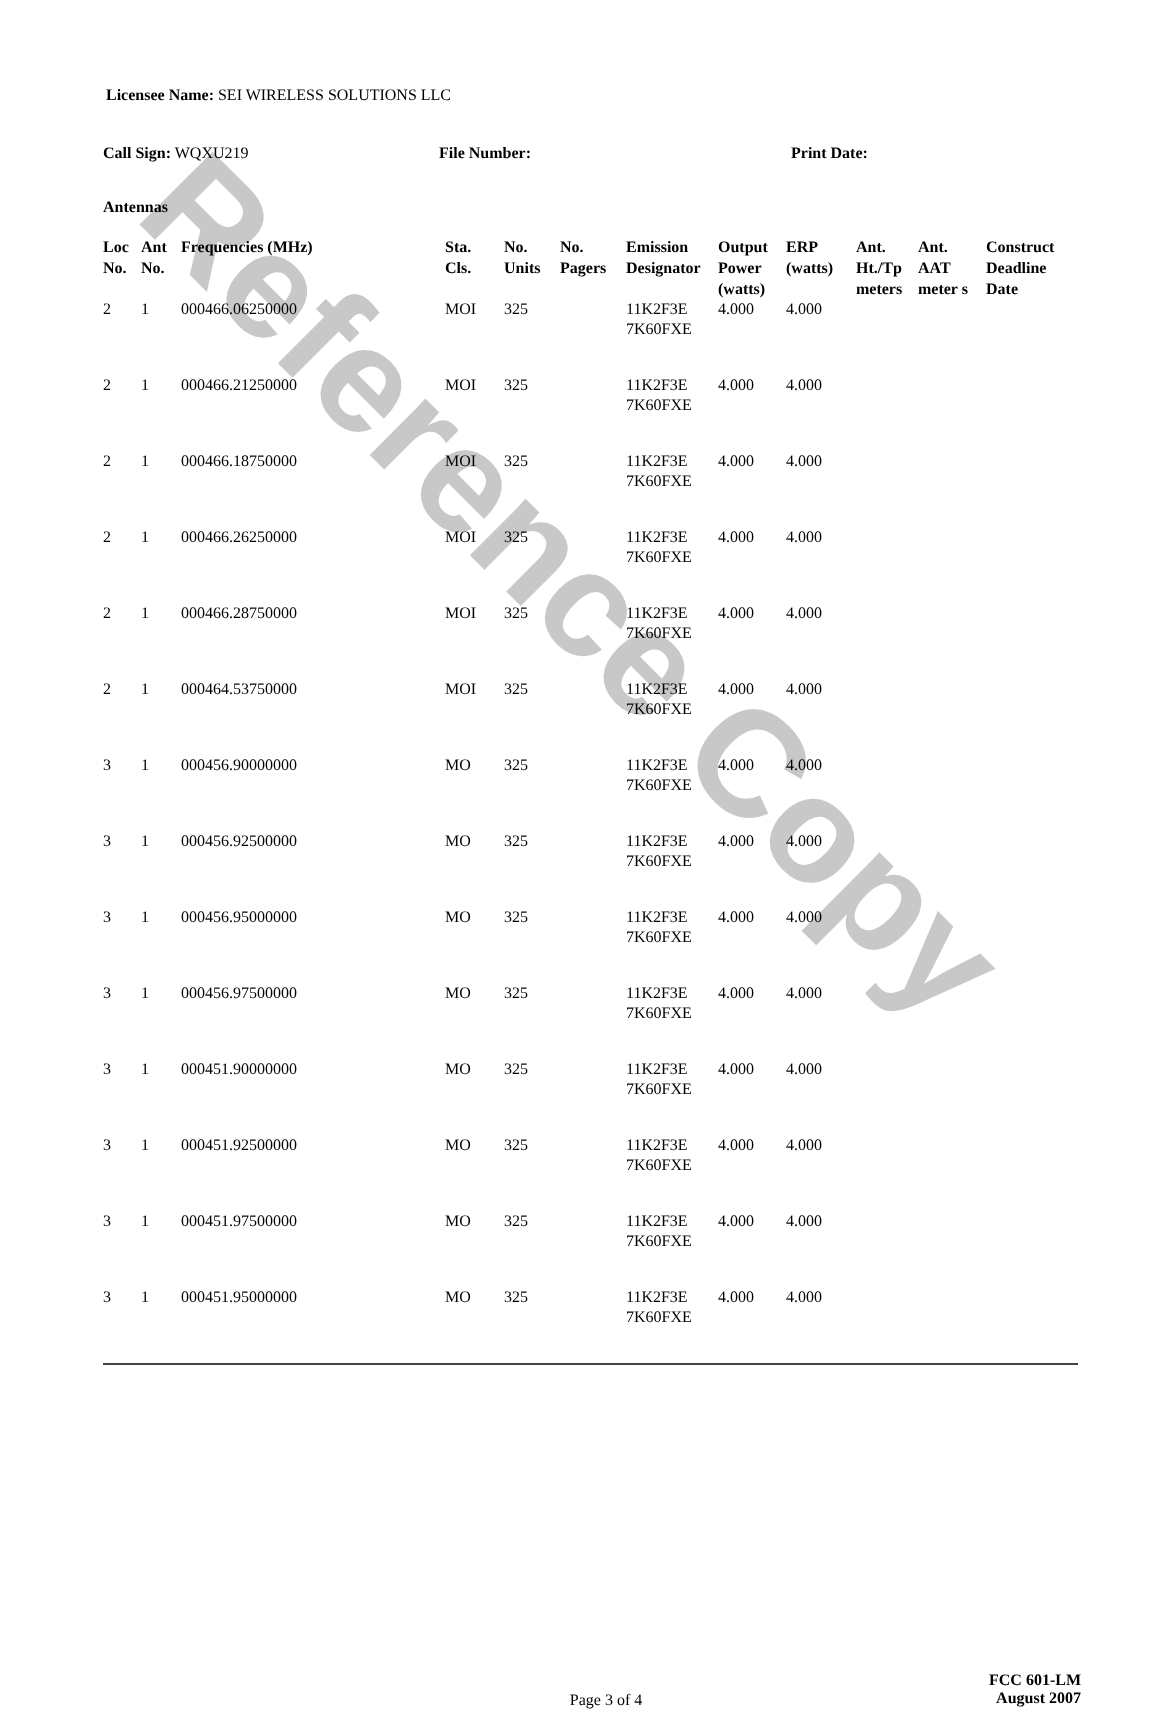Reference Copy
Licensee Name: SEI WIRELESS SOLUTIONS LLC
Call Sign: WQXU219 File Number: Print Date:
Antennas
| Loc No. | Ant No. | Frequencies (MHz) | Sta. Cls. | No. Units | No. Pagers | Emission Designator | Output Power (watts) | ERP (watts) | Ant. Ht./Tp meters | Ant. AAT meter s | Construct Deadline Date |
| --- | --- | --- | --- | --- | --- | --- | --- | --- | --- | --- | --- |
| 2 | 1 | 000466.06250000 | MOI | 325 | | 11K2F3E 7K60FXE | 4.000 | 4.000 | | | |
| 2 | 1 | 000466.21250000 | MOI | 325 | | 11K2F3E 7K60FXE | 4.000 | 4.000 | | | |
| 2 | 1 | 000466.18750000 | MOI | 325 | | 11K2F3E 7K60FXE | 4.000 | 4.000 | | | |
| 2 | 1 | 000466.26250000 | MOI | 325 | | 11K2F3E 7K60FXE | 4.000 | 4.000 | | | |
| 2 | 1 | 000466.28750000 | MOI | 325 | | 11K2F3E 7K60FXE | 4.000 | 4.000 | | | |
| 2 | 1 | 000464.53750000 | MOI | 325 | | 11K2F3E 7K60FXE | 4.000 | 4.000 | | | |
| 3 | 1 | 000456.90000000 | MO | 325 | | 11K2F3E 7K60FXE | 4.000 | 4.000 | | | |
| 3 | 1 | 000456.92500000 | MO | 325 | | 11K2F3E 7K60FXE | 4.000 | 4.000 | | | |
| 3 | 1 | 000456.95000000 | MO | 325 | | 11K2F3E 7K60FXE | 4.000 | 4.000 | | | |
| 3 | 1 | 000456.97500000 | MO | 325 | | 11K2F3E 7K60FXE | 4.000 | 4.000 | | | |
| 3 | 1 | 000451.90000000 | MO | 325 | | 11K2F3E 7K60FXE | 4.000 | 4.000 | | | |
| 3 | 1 | 000451.92500000 | MO | 325 | | 11K2F3E 7K60FXE | 4.000 | 4.000 | | | |
| 3 | 1 | 000451.97500000 | MO | 325 | | 11K2F3E 7K60FXE | 4.000 | 4.000 | | | |
| 3 | 1 | 000451.95000000 | MO | 325 | | 11K2F3E 7K60FXE | 4.000 | 4.000 | | | |
Page 3 of 4
FCC 601-LM
August 2007